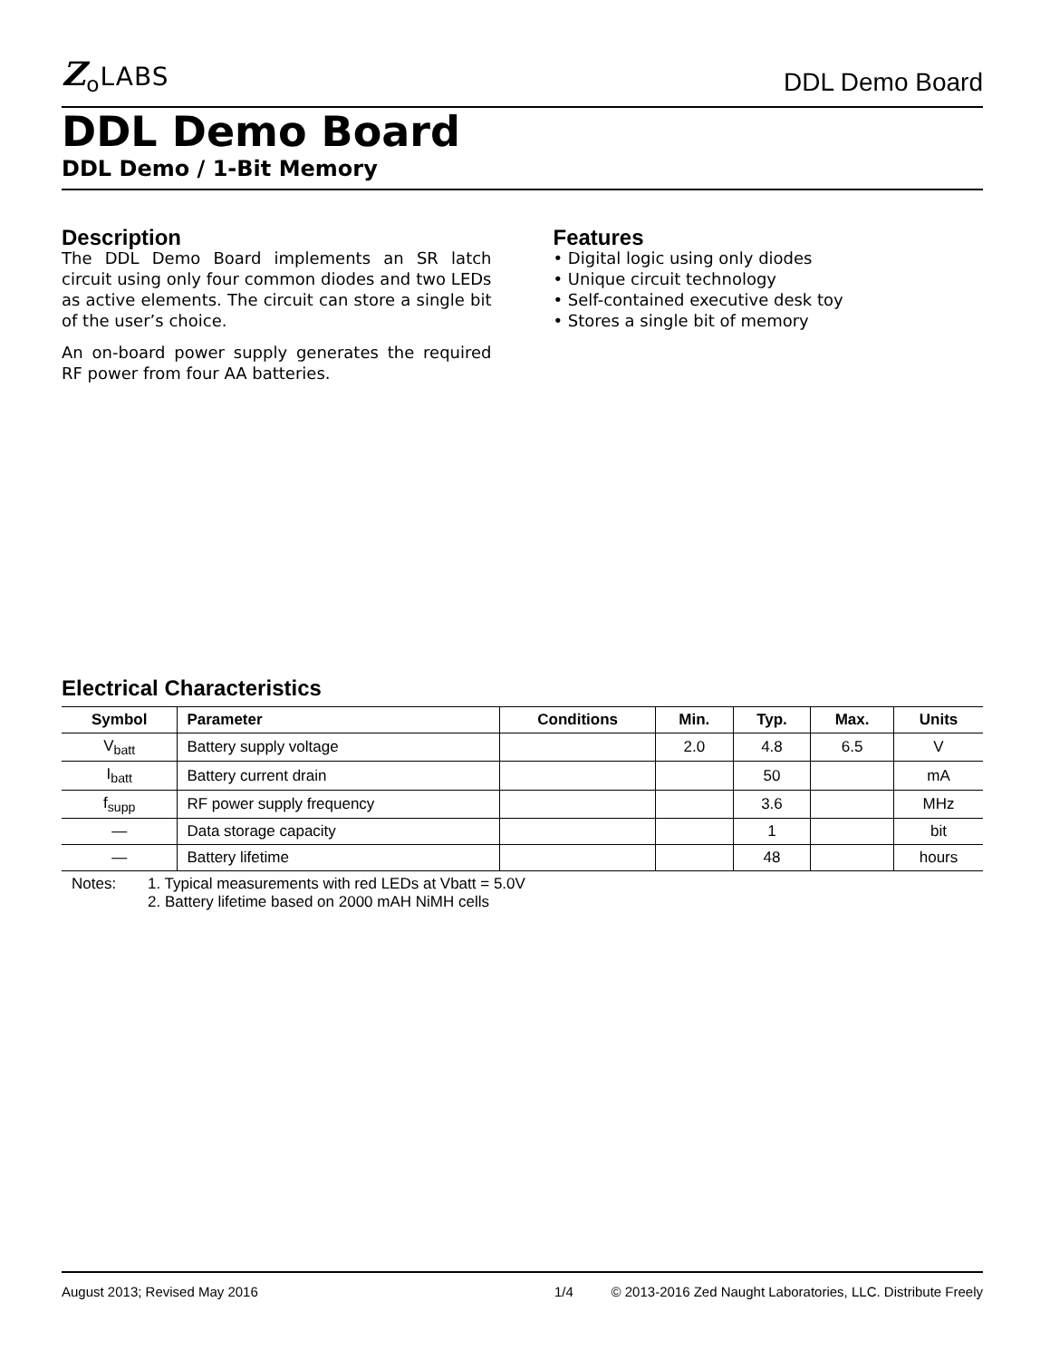Z<sub>o</sub>LABS
DDL Demo Board
DDL Demo Board
DDL Demo / 1-Bit Memory
Description
The DDL Demo Board implements an SR latch circuit using only four common diodes and two LEDs as active elements. The circuit can store a single bit of the user’s choice.
An on-board power supply generates the required RF power from four AA batteries.
Features
• Digital logic using only diodes
• Unique circuit technology
• Self-contained executive desk toy
• Stores a single bit of memory
Electrical Characteristics
| Symbol | Parameter | Conditions | Min. | Typ. | Max. | Units |
| --- | --- | --- | --- | --- | --- | --- |
| V<sub>batt</sub> | Battery supply voltage | | 2.0 | 4.8 | 6.5 | V |
| I<sub>batt</sub> | Battery current drain | | | 50 | | mA |
| f<sub>supp</sub> | RF power supply frequency | | | 3.6 | | MHz |
| — | Data storage capacity | | | 1 | | bit |
| — | Battery lifetime | | | 48 | | hours |
Notes: 1. Typical measurements with red LEDs at Vbatt = 5.0V
2. Battery lifetime based on 2000 mAH NiMH cells
August 2013; Revised May 2016 1/4 © 2013-2016 Zed Naught Laboratories, LLC. Distribute Freely